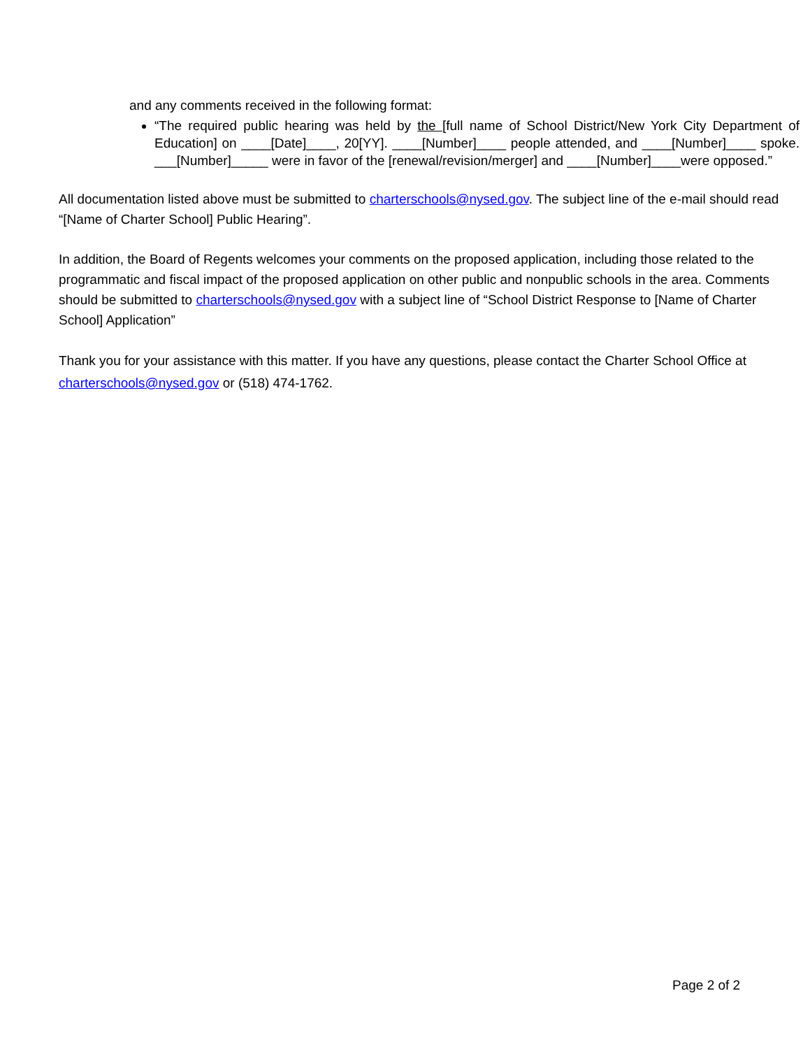and any comments received in the following format:
“The required public hearing was held by the [full name of School District/New York City Department of Education] on ____[Date]____, 20[YY]. ____[Number]____ people attended, and ____[Number]____ spoke. ___[Number]_____ were in favor of the [renewal/revision/merger] and ____[Number]____were opposed.”
All documentation listed above must be submitted to charterschools@nysed.gov. The subject line of the e-mail should read “[Name of Charter School] Public Hearing”.
In addition, the Board of Regents welcomes your comments on the proposed application, including those related to the programmatic and fiscal impact of the proposed application on other public and nonpublic schools in the area. Comments should be submitted to charterschools@nysed.gov with a subject line of “School District Response to [Name of Charter School] Application”
Thank you for your assistance with this matter. If you have any questions, please contact the Charter School Office at charterschools@nysed.gov or (518) 474-1762.
Page 2 of 2